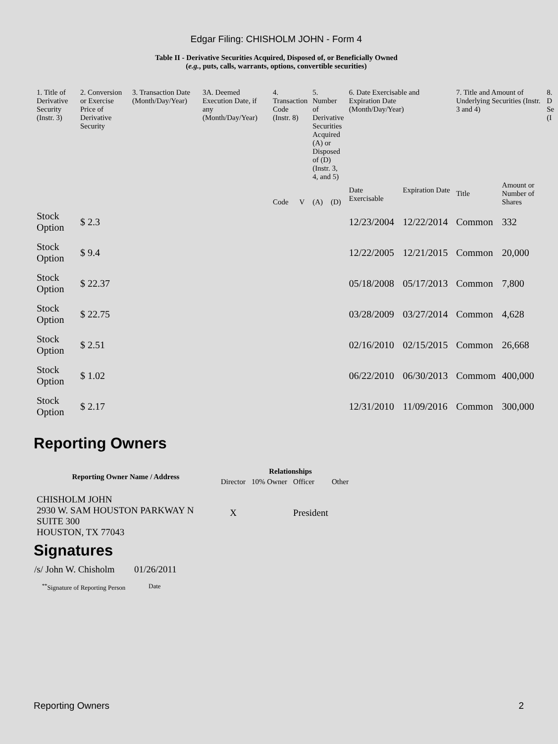Edgar Filing: CHISHOLM JOHN - Form 4
Table II - Derivative Securities Acquired, Disposed of, or Beneficially Owned
(e.g., puts, calls, warrants, options, convertible securities)
| 1. Title of Derivative Security (Instr. 3) | 2. Conversion or Exercise Price of Derivative Security | 3. Transaction Date (Month/Day/Year) | 3A. Deemed Execution Date, if any (Month/Day/Year) | 4. Transaction Code (Instr. 8) | | 5. Number of Derivative Securities Acquired (A) or Disposed of (D) (Instr. 3, 4, and 5) | | 6. Date Exercisable and Expiration Date (Month/Day/Year) | | 7. Title and Amount of Underlying Securities (Instr. 3 and 4) | | 8. D Se (I |
| | | | | Code | V | (A) | (D) | Date Exercisable | Expiration Date | Title | Amount or Number of Shares | |
| Stock Option | $ 2.3 | | | | | | | 12/23/2004 | 12/22/2014 | Common | 332 | |
| Stock Option | $ 9.4 | | | | | | | 12/22/2005 | 12/21/2015 | Common | 20,000 | |
| Stock Option | $ 22.37 | | | | | | | 05/18/2008 | 05/17/2013 | Common | 7,800 | |
| Stock Option | $ 22.75 | | | | | | | 03/28/2009 | 03/27/2014 | Common | 4,628 | |
| Stock Option | $ 2.51 | | | | | | | 02/16/2010 | 02/15/2015 | Common | 26,668 | |
| Stock Option | $ 1.02 | | | | | | | 06/22/2010 | 06/30/2013 | Commom | 400,000 | |
| Stock Option | $ 2.17 | | | | | | | 12/31/2010 | 11/09/2016 | Common | 300,000 | |
Reporting Owners
| Reporting Owner Name / Address | Relationships | | | |
| --- | --- | --- | --- | --- |
| | Director | 10% Owner | Officer | Other |
| CHISHOLM JOHN 2930 W. SAM HOUSTON PARKWAY N SUITE 300 HOUSTON, TX 77043 | X | | President | |
Signatures
| /s/ John W. Chisholm | 01/26/2011 |
| <sup>**</sup> Signature of Reporting Person | Date |
Reporting Owners 2